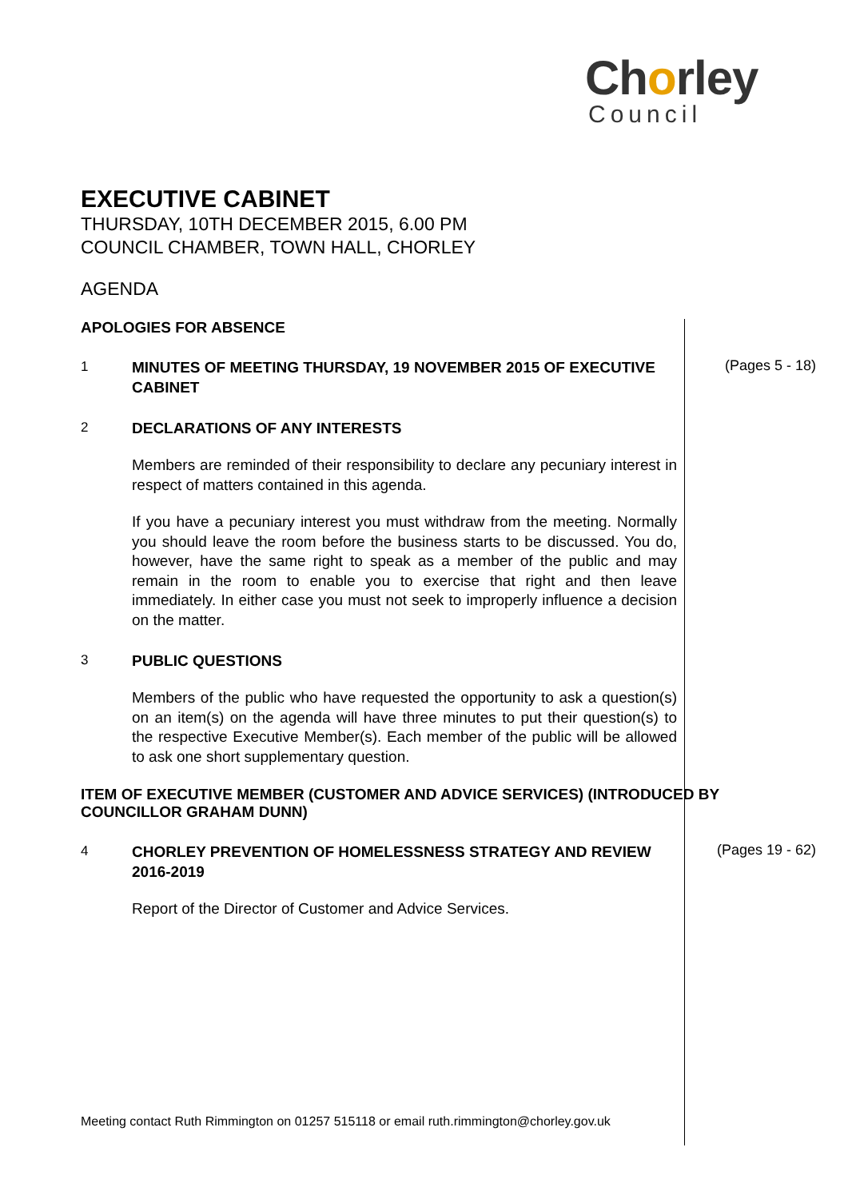Chorley
Council
EXECUTIVE CABINET
THURSDAY, 10TH DECEMBER 2015, 6.00 PM
COUNCIL CHAMBER, TOWN HALL, CHORLEY
AGENDA
APOLOGIES FOR ABSENCE
1
MINUTES OF MEETING THURSDAY, 19 NOVEMBER 2015 OF EXECUTIVE CABINET
(Pages 5 - 18)
2
DECLARATIONS OF ANY INTERESTS
Members are reminded of their responsibility to declare any pecuniary interest in respect of matters contained in this agenda.
If you have a pecuniary interest you must withdraw from the meeting. Normally you should leave the room before the business starts to be discussed. You do, however, have the same right to speak as a member of the public and may remain in the room to enable you to exercise that right and then leave immediately. In either case you must not seek to improperly influence a decision on the matter.
3
PUBLIC QUESTIONS
Members of the public who have requested the opportunity to ask a question(s) on an item(s) on the agenda will have three minutes to put their question(s) to the respective Executive Member(s). Each member of the public will be allowed to ask one short supplementary question.
ITEM OF EXECUTIVE MEMBER (CUSTOMER AND ADVICE SERVICES) (INTRODUCED BY COUNCILLOR GRAHAM DUNN)
4
CHORLEY PREVENTION OF HOMELESSNESS STRATEGY AND REVIEW 2016-2019
Report of the Director of Customer and Advice Services.
(Pages 19 - 62)
Meeting contact Ruth Rimmington on 01257 515118 or email ruth.rimmington@chorley.gov.uk